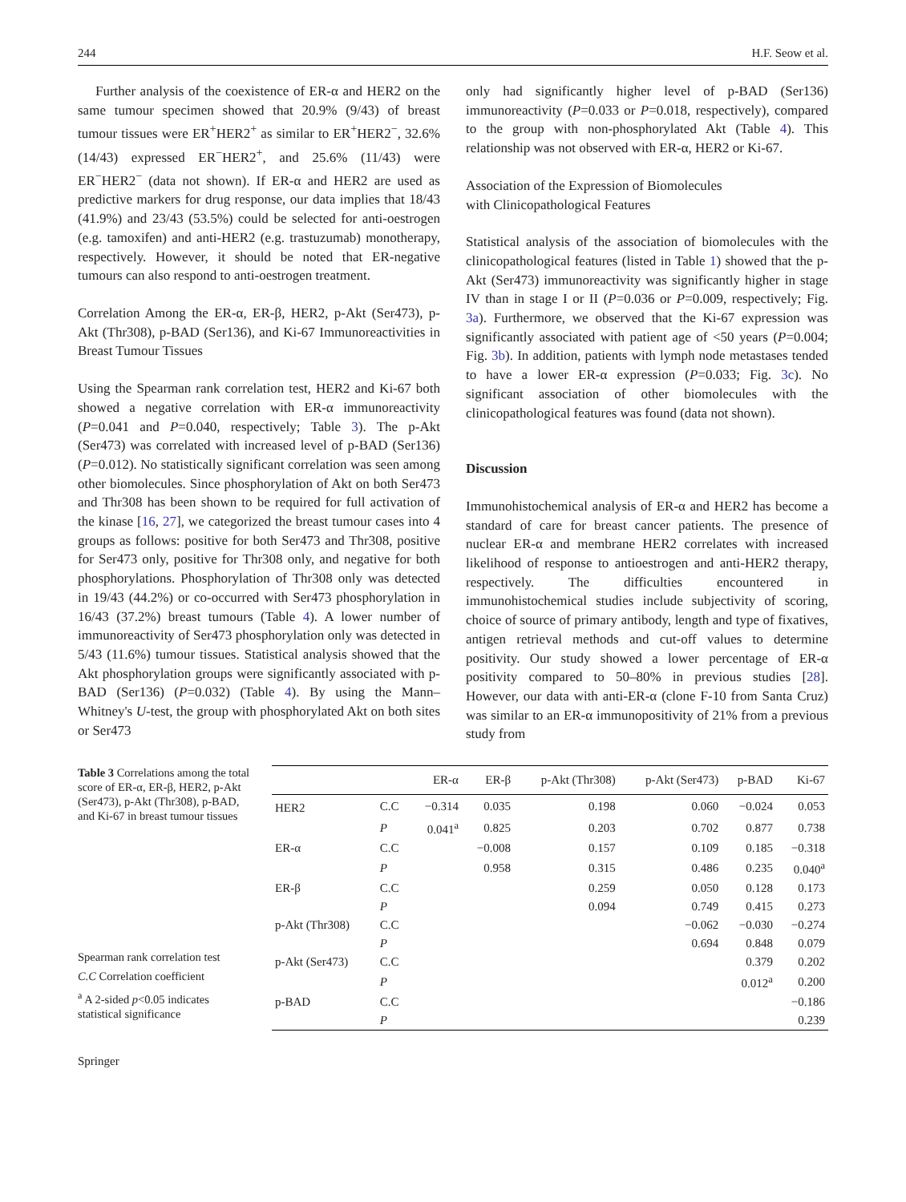244 H.F. Seow et al.
Further analysis of the coexistence of ER-α and HER2 on the same tumour specimen showed that 20.9% (9/43) of breast tumour tissues were ER<sup>+</sup>HER2<sup>+</sup> as similar to ER<sup>+</sup>HER2<sup>−</sup>, 32.6% (14/43) expressed ER<sup>−</sup>HER2<sup>+</sup>, and 25.6% (11/43) were ER<sup>−</sup>HER2<sup>−</sup> (data not shown). If ER-α and HER2 are used as predictive markers for drug response, our data implies that 18/43 (41.9%) and 23/43 (53.5%) could be selected for anti-oestrogen (e.g. tamoxifen) and anti-HER2 (e.g. trastuzumab) monotherapy, respectively. However, it should be noted that ER-negative tumours can also respond to anti-oestrogen treatment.
Correlation Among the ER-α, ER-β, HER2, p-Akt (Ser473), p-Akt (Thr308), p-BAD (Ser136), and Ki-67 Immunoreactivities in Breast Tumour Tissues
Using the Spearman rank correlation test, HER2 and Ki-67 both showed a negative correlation with ER-α immunoreactivity (P=0.041 and P=0.040, respectively; Table 3). The p-Akt (Ser473) was correlated with increased level of p-BAD (Ser136) (P=0.012). No statistically significant correlation was seen among other biomolecules. Since phosphorylation of Akt on both Ser473 and Thr308 has been shown to be required for full activation of the kinase [16, 27], we categorized the breast tumour cases into 4 groups as follows: positive for both Ser473 and Thr308, positive for Ser473 only, positive for Thr308 only, and negative for both phosphorylations. Phosphorylation of Thr308 only was detected in 19/43 (44.2%) or co-occurred with Ser473 phosphorylation in 16/43 (37.2%) breast tumours (Table 4). A lower number of immunoreactivity of Ser473 phosphorylation only was detected in 5/43 (11.6%) tumour tissues. Statistical analysis showed that the Akt phosphorylation groups were significantly associated with p-BAD (Ser136) (P=0.032) (Table 4). By using the Mann–Whitney's U-test, the group with phosphorylated Akt on both sites or Ser473
only had significantly higher level of p-BAD (Ser136) immunoreactivity (P=0.033 or P=0.018, respectively), compared to the group with non-phosphorylated Akt (Table 4). This relationship was not observed with ER-α, HER2 or Ki-67.
Association of the Expression of Biomolecules
with Clinicopathological Features
Statistical analysis of the association of biomolecules with the clinicopathological features (listed in Table 1) showed that the p-Akt (Ser473) immunoreactivity was significantly higher in stage IV than in stage I or II (P=0.036 or P=0.009, respectively; Fig. 3a). Furthermore, we observed that the Ki-67 expression was significantly associated with patient age of <50 years (P=0.004; Fig. 3b). In addition, patients with lymph node metastases tended to have a lower ER-α expression (P=0.033; Fig. 3c). No significant association of other biomolecules with the clinicopathological features was found (data not shown).
Discussion
Immunohistochemical analysis of ER-α and HER2 has become a standard of care for breast cancer patients. The presence of nuclear ER-α and membrane HER2 correlates with increased likelihood of response to antioestrogen and anti-HER2 therapy, respectively. The difficulties encountered in immunohistochemical studies include subjectivity of scoring, choice of source of primary antibody, length and type of fixatives, antigen retrieval methods and cut-off values to determine positivity. Our study showed a lower percentage of ER-α positivity compared to 50–80% in previous studies [28]. However, our data with anti-ER-α (clone F-10 from Santa Cruz) was similar to an ER-α immunopositivity of 21% from a previous study from
Table 3 Correlations among the total score of ER-α, ER-β, HER2, p-Akt (Ser473), p-Akt (Thr308), p-BAD, and Ki-67 in breast tumour tissues
Spearman rank correlation test
C.C Correlation coefficient
<sup>a</sup> A 2-sided p<0.05 indicates statistical significance
| | | ER-α | ER-β | p-Akt (Thr308) | p-Akt (Ser473) | p-BAD | Ki-67 |
| --- | --- | --- | --- | --- | --- | --- | --- |
| HER2 | C.C | −0.314 | 0.035 | 0.198 | 0.060 | −0.024 | 0.053 |
| | P | 0.041<sup>a</sup> | 0.825 | 0.203 | 0.702 | 0.877 | 0.738 |
| ER-α | C.C | | −0.008 | 0.157 | 0.109 | 0.185 | −0.318 |
| | P | | 0.958 | 0.315 | 0.486 | 0.235 | 0.040<sup>a</sup> |
| ER-β | C.C | | | 0.259 | 0.050 | 0.128 | 0.173 |
| | P | | | 0.094 | 0.749 | 0.415 | 0.273 |
| p-Akt (Thr308) | C.C | | | | −0.062 | −0.030 | −0.274 |
| | P | | | | 0.694 | 0.848 | 0.079 |
| p-Akt (Ser473) | C.C | | | | | 0.379 | 0.202 |
| | P | | | | | 0.012<sup>a</sup> | 0.200 |
| p-BAD | C.C | | | | | | −0.186 |
| | P | | | | | | 0.239 |
Springer